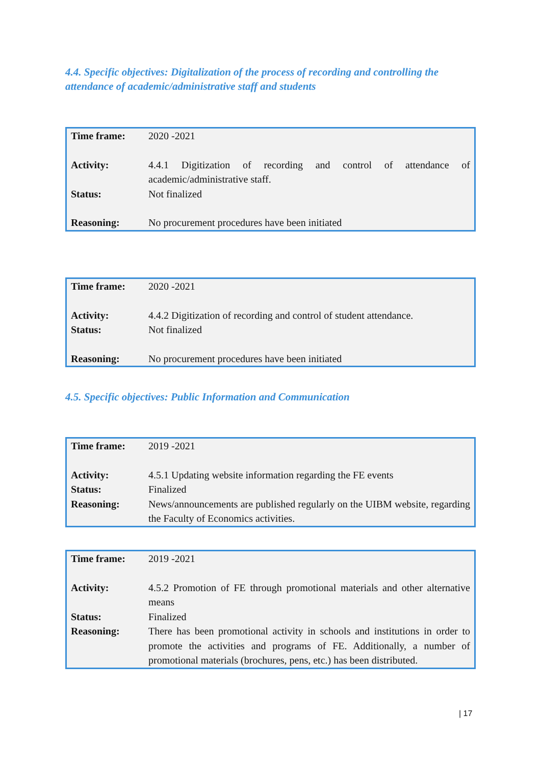4.4. Specific objectives: Digitalization of the process of recording and controlling the attendance of academic/administrative staff and students
| Time frame: | 2020 -2021 |
| Activity: | 4.4.1 Digitization of recording and control of attendance of academic/administrative staff. |
| Status: | Not finalized |
| Reasoning: | No procurement procedures have been initiated |
| Time frame: | 2020 -2021 |
| Activity: | 4.4.2 Digitization of recording and control of student attendance. |
| Status: | Not finalized |
| Reasoning: | No procurement procedures have been initiated |
4.5. Specific objectives: Public Information and Communication
| Time frame: | 2019 -2021 |
| Activity: | 4.5.1 Updating website information regarding the FE events |
| Status: | Finalized |
| Reasoning: | News/announcements are published regularly on the UIBM website, regarding the Faculty of Economics activities. |
| Time frame: | 2019 -2021 |
| Activity: | 4.5.2 Promotion of FE through promotional materials and other alternative means |
| Status: | Finalized |
| Reasoning: | There has been promotional activity in schools and institutions in order to promote the activities and programs of FE. Additionally, a number of promotional materials (brochures, pens, etc.) has been distributed. |
| 17